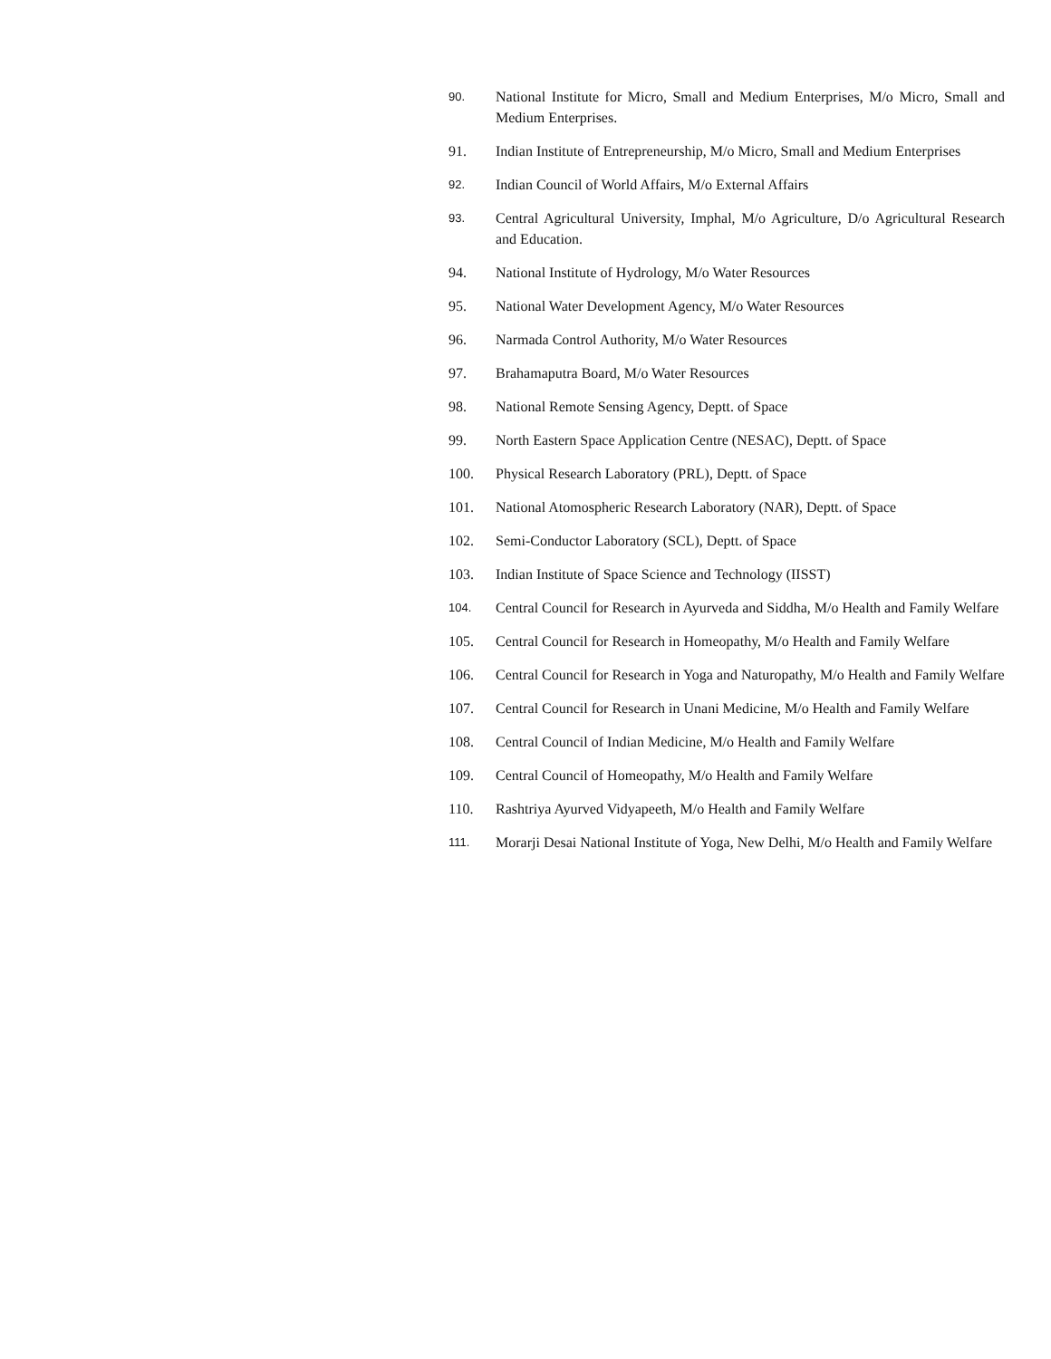90.
National Institute for Micro, Small and Medium Enterprises, M/o Micro, Small and Medium Enterprises.
91. Indian Institute of Entrepreneurship, M/o Micro, Small and Medium Enterprises
92.
Indian Council of World Affairs, M/o External Affairs
93.
Central Agricultural University, Imphal, M/o Agriculture, D/o Agricultural Research and Education.
94. National Institute of Hydrology, M/o Water Resources
95. National Water Development Agency, M/o Water Resources
96. Narmada Control Authority, M/o Water Resources
97. Brahamaputra Board, M/o Water Resources
98. National Remote Sensing Agency, Deptt. of Space
99. North Eastern Space Application Centre (NESAC), Deptt. of Space
100. Physical Research Laboratory (PRL), Deptt. of Space
101. National Atomospheric Research Laboratory (NAR), Deptt. of Space
102. Semi-Conductor Laboratory (SCL), Deptt. of Space
103. Indian Institute of Space Science and Technology (IISST)
104.
Central Council for Research in Ayurveda and Siddha, M/o Health and Family Welfare
105. Central Council for Research in Homeopathy, M/o Health and Family Welfare
106. Central Council for Research in Yoga and Naturopathy, M/o Health and Family Welfare
107. Central Council for Research in Unani Medicine, M/o Health and Family Welfare
108. Central Council of Indian Medicine, M/o Health and Family Welfare
109. Central Council of Homeopathy, M/o Health and Family Welfare
110. Rashtriya Ayurved Vidyapeeth, M/o Health and Family Welfare
111.
Morarji Desai National Institute of Yoga, New Delhi, M/o Health and Family Welfare